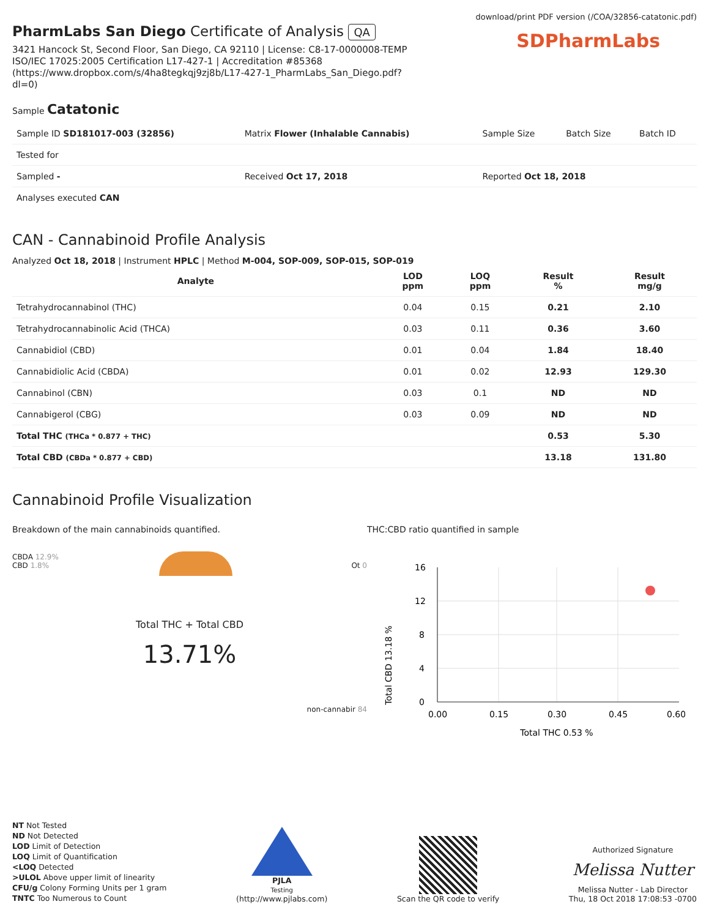PharmLabs San Diego Certificate of Analysis QA
3421 Hancock St, Second Floor, San Diego, CA 92110 | License: C8-17-0000008-TEMP
ISO/IEC 17025:2005 Certification L17-427-1 | Accreditation #85368
(https://www.dropbox.com/s/4ha8tegkqj9zj8b/L17-427-1_PharmLabs_San_Diego.pdf?
dl=0)
download/print PDF version (/COA/32856-catatonic.pdf)
SDPharmLabs
Sample Catatonic
| Sample ID SD181017-003 (32856) | Matrix Flower (Inhalable Cannabis) | Sample Size | Batch Size | Batch ID |
| Tested for | | | | |
| Sampled - | Received Oct 17, 2018 | Reported Oct 18, 2018 | | |
| Analyses executed CAN | | | | |
CAN - Cannabinoid Profile Analysis
Analyzed Oct 18, 2018 | Instrument HPLC | Method M-004, SOP-009, SOP-015, SOP-019
| Analyte | LOD ppm | LOQ ppm | Result % | Result mg/g |
| --- | --- | --- | --- | --- |
| Tetrahydrocannabinol (THC) | 0.04 | 0.15 | 0.21 | 2.10 |
| Tetrahydrocannabinolic Acid (THCA) | 0.03 | 0.11 | 0.36 | 3.60 |
| Cannabidiol (CBD) | 0.01 | 0.04 | 1.84 | 18.40 |
| Cannabidiolic Acid (CBDA) | 0.01 | 0.02 | 12.93 | 129.30 |
| Cannabinol (CBN) | 0.03 | 0.1 | ND | ND |
| Cannabigerol (CBG) | 0.03 | 0.09 | ND | ND |
| Total THC (THCa * 0.877 + THC) | | | 0.53 | 5.30 |
| Total CBD (CBDa * 0.877 + CBD) | | | 13.18 | 131.80 |
Cannabinoid Profile Visualization
Breakdown of the main cannabinoids quantified.
CBDA 12.9%
CBD 1.8% Ot 0
Total THC + Total CBD
13.71%
non-cannabir 84
THC:CBD ratio quantified in sample
Total CBD 13.18 %
16
12
8
4
0
0.00
0.15
0.30
0.45
0.60
Total THC 0.53 %
NT Not Tested
ND Not Detected
LOD Limit of Detection
LOQ Limit of Quantification
<LOQ Detected
>ULOL Above upper limit of linearity
CFU/g Colony Forming Units per 1 gram
TNTC Too Numerous to Count
PJLA
Testing
(http://www.pjlabs.com)
Scan the QR code to verify
Authorized Signature
Melissa Nutter
Melissa Nutter - Lab Director
Thu, 18 Oct 2018 17:08:53 -0700